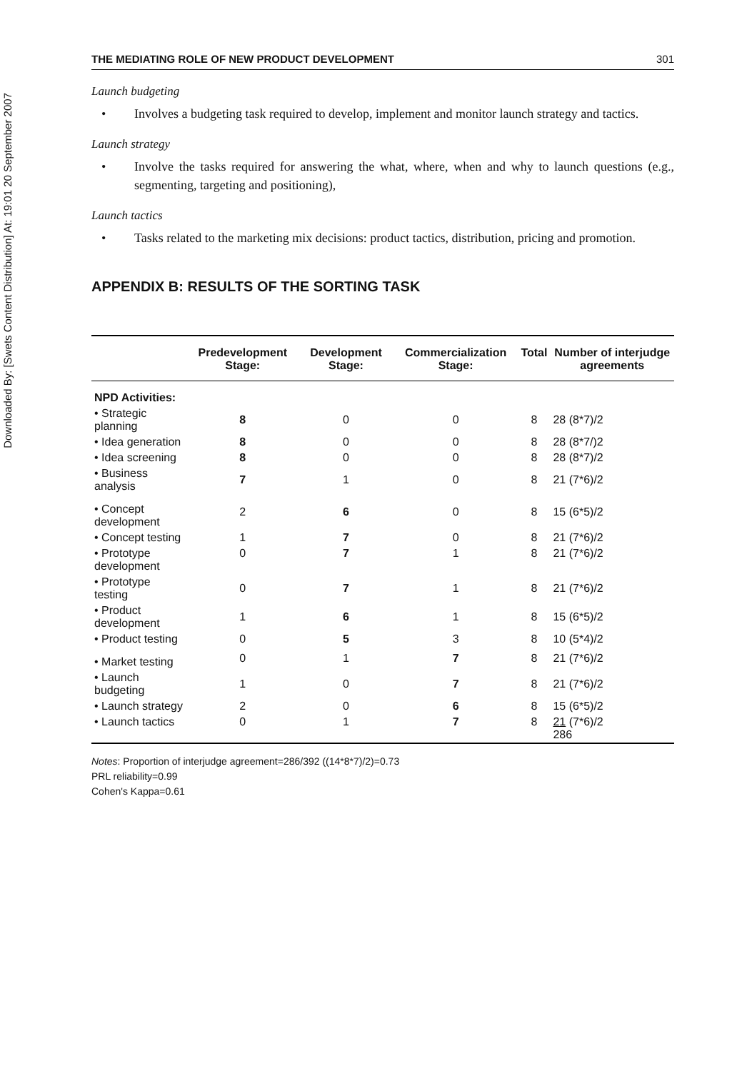Downloaded By: [Swets Content Distribution] At: 19:01 20 September 2007
THE MEDIATING ROLE OF NEW PRODUCT DEVELOPMENT 301
Launch budgeting
• Involves a budgeting task required to develop, implement and monitor launch strategy and tactics.
Launch strategy
• Involve the tasks required for answering the what, where, when and why to launch questions (e.g., segmenting, targeting and positioning),
Launch tactics
• Tasks related to the marketing mix decisions: product tactics, distribution, pricing and promotion.
APPENDIX B: RESULTS OF THE SORTING TASK
| | Predevelopment Stage: | Development Stage: | Commercialization Stage: | Total | Number of interjudge agreements |
| --- | --- | --- | --- | --- | --- |
| NPD Activities: | | | | | |
| • Strategic planning | 8 | 0 | 0 | 8 | 28 (8*7)/2 |
| • Idea generation | 8 | 0 | 0 | 8 | 28 (8*7/)2 |
| • Idea screening | 8 | 0 | 0 | 8 | 28 (8*7)/2 |
| • Business analysis | 7 | 1 | 0 | 8 | 21 (7*6)/2 |
| • Concept development | 2 | 6 | 0 | 8 | 15 (6*5)/2 |
| • Concept testing | 1 | 7 | 0 | 8 | 21 (7*6)/2 |
| • Prototype development | 0 | 7 | 1 | 8 | 21 (7*6)/2 |
| • Prototype testing | 0 | 7 | 1 | 8 | 21 (7*6)/2 |
| • Product development | 1 | 6 | 1 | 8 | 15 (6*5)/2 |
| • Product testing | 0 | 5 | 3 | 8 | 10 (5*4)/2 |
| • Market testing | 0 | 1 | 7 | 8 | 21 (7*6)/2 |
| • Launch budgeting | 1 | 0 | 7 | 8 | 21 (7*6)/2 |
| • Launch strategy | 2 | 0 | 6 | 8 | 15 (6*5)/2 |
| • Launch tactics | 0 | 1 | 7 | 8 | 21 (7*6)/2 286 |
Notes: Proportion of interjudge agreement=286/392 ((14*8*7)/2)=0.73
PRL reliability=0.99
Cohen's Kappa=0.61